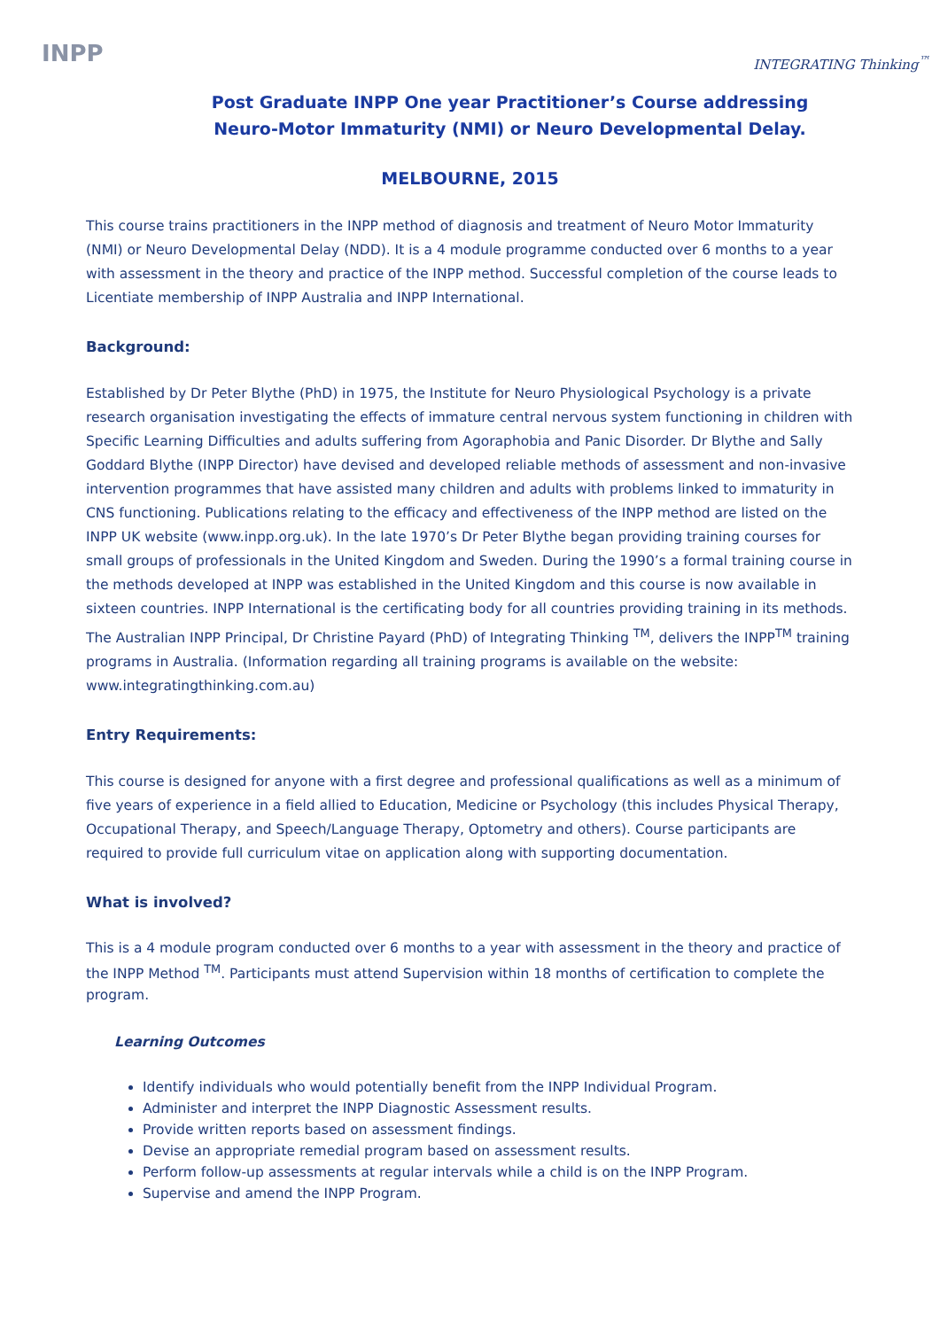INPP INTEGRATING Thinking<sup>™</sup>
Post Graduate INPP One year Practitioner’s Course addressing
Neuro-Motor Immaturity (NMI) or Neuro Developmental Delay.
MELBOURNE, 2015
This course trains practitioners in the INPP method of diagnosis and treatment of Neuro Motor Immaturity (NMI) or Neuro Developmental Delay (NDD). It is a 4 module programme conducted over 6 months to a year with assessment in the theory and practice of the INPP method. Successful completion of the course leads to Licentiate membership of INPP Australia and INPP International.
Background:
Established by Dr Peter Blythe (PhD) in 1975, the Institute for Neuro Physiological Psychology is a private research organisation investigating the effects of immature central nervous system functioning in children with Specific Learning Difficulties and adults suffering from Agoraphobia and Panic Disorder. Dr Blythe and Sally Goddard Blythe (INPP Director) have devised and developed reliable methods of assessment and non-invasive intervention programmes that have assisted many children and adults with problems linked to immaturity in CNS functioning. Publications relating to the efficacy and effectiveness of the INPP method are listed on the INPP UK website (www.inpp.org.uk). In the late 1970’s Dr Peter Blythe began providing training courses for small groups of professionals in the United Kingdom and Sweden. During the 1990’s a formal training course in the methods developed at INPP was established in the United Kingdom and this course is now available in sixteen countries. INPP International is the certificating body for all countries providing training in its methods. The Australian INPP Principal, Dr Christine Payard (PhD) of Integrating Thinking <sup>TM</sup>, delivers the INPP<sup>TM</sup> training programs in Australia. (Information regarding all training programs is available on the website: www.integratingthinking.com.au)
Entry Requirements:
This course is designed for anyone with a first degree and professional qualifications as well as a minimum of five years of experience in a field allied to Education, Medicine or Psychology (this includes Physical Therapy, Occupational Therapy, and Speech/Language Therapy, Optometry and others). Course participants are required to provide full curriculum vitae on application along with supporting documentation.
What is involved?
This is a 4 module program conducted over 6 months to a year with assessment in the theory and practice of the INPP Method <sup>TM</sup>. Participants must attend Supervision within 18 months of certification to complete the program.
Learning Outcomes
Identify individuals who would potentially benefit from the INPP Individual Program.
Administer and interpret the INPP Diagnostic Assessment results.
Provide written reports based on assessment findings.
Devise an appropriate remedial program based on assessment results.
Perform follow-up assessments at regular intervals while a child is on the INPP Program.
Supervise and amend the INPP Program.